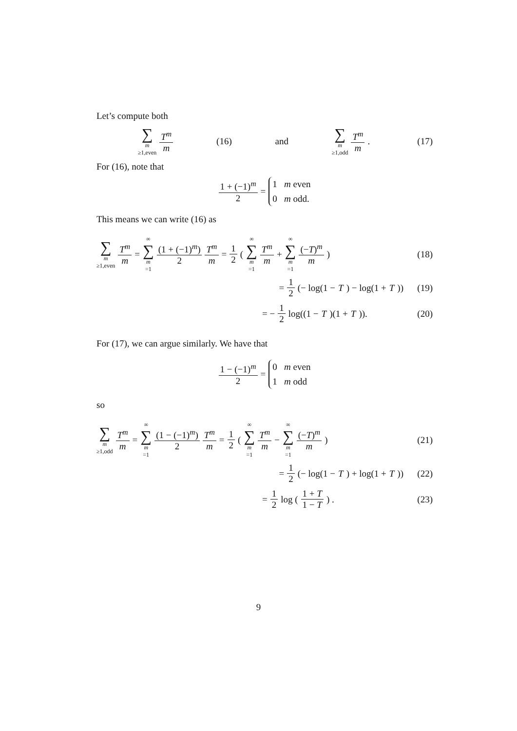Let’s compute both
∑ m ≥1,even T<sup>m</sup> m (16) and ∑ m ≥1,odd T<sup>m</sup> m. (17)
For (16), note that
1 + (−1)<sup>m</sup> 2 = 1 m even
0 m odd.
This means we can write (16) as
∑ m ≥1,even T<sup>m</sup> m = ∞ ∑ m =1 (1 + (−1)<sup>m</sup>) 2 T<sup>m</sup> m = 1 2 ( ∞ ∑ m =1 T<sup>m</sup> m + ∞ ∑ m =1 (−T)<sup>m</sup> m ) (18)
= 1 2 (− log(1 − T) − log(1 + T)) (19)
= − 1 2 log((1 − T)(1 + T)). (20)
For (17), we can argue similarly. We have that
1 − (−1)<sup>m</sup> 2 = 0 m even
1 m odd
so
∑ m ≥1,odd T<sup>m</sup> m = ∞ ∑ m =1 (1 − (−1)<sup>m</sup>) 2 T<sup>m</sup> m = 1 2 ( ∞ ∑ m =1 T<sup>m</sup> m − ∞ ∑ m =1 (−T)<sup>m</sup> m ) (21)
= 1 2 (− log(1 − T) + log(1 + T)) (22)
= 1 2 log ( 1 + T 1 − T ) . (23)
9